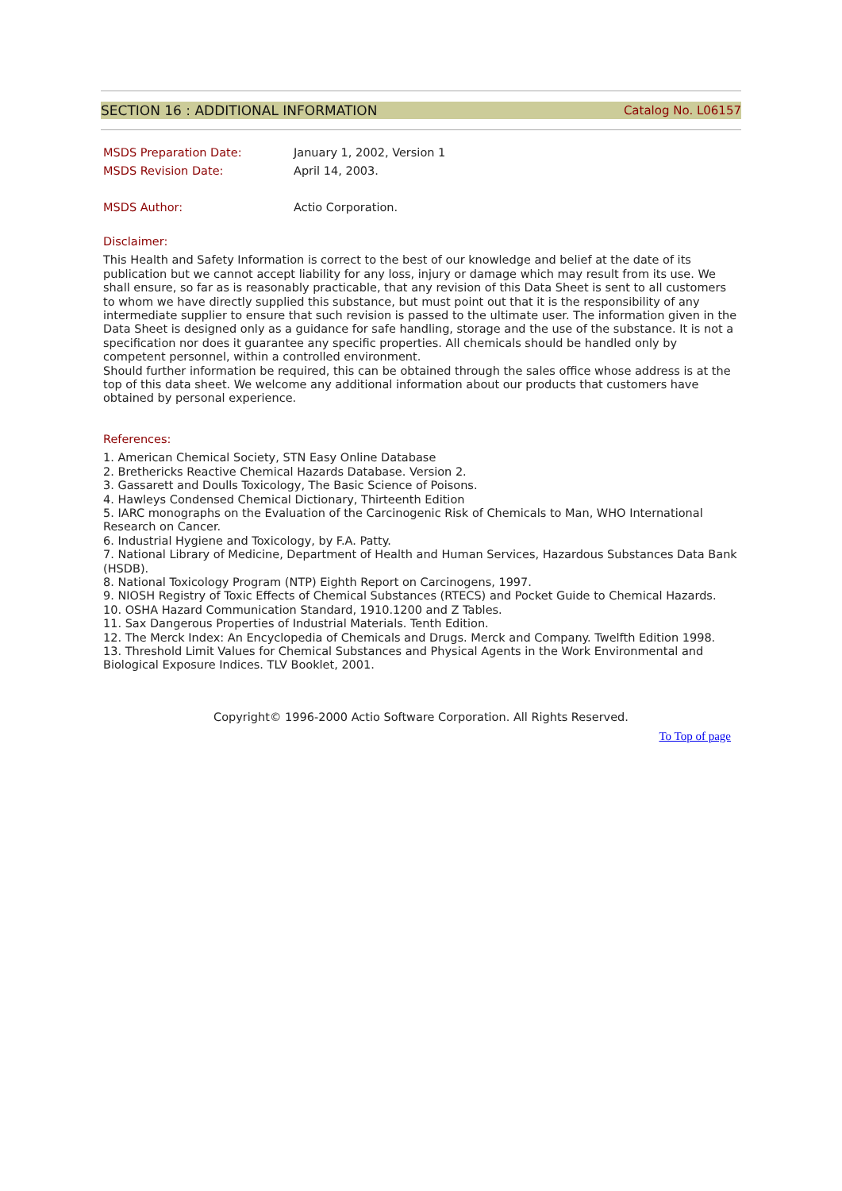SECTION 16 : ADDITIONAL INFORMATION Catalog No. L06157
| MSDS Preparation Date: | January 1, 2002, Version 1 |
| MSDS Revision Date: | April 14, 2003. |
| MSDS Author: | Actio Corporation. |
Disclaimer:
This Health and Safety Information is correct to the best of our knowledge and belief at the date of its publication but we cannot accept liability for any loss, injury or damage which may result from its use. We shall ensure, so far as is reasonably practicable, that any revision of this Data Sheet is sent to all customers to whom we have directly supplied this substance, but must point out that it is the responsibility of any intermediate supplier to ensure that such revision is passed to the ultimate user. The information given in the Data Sheet is designed only as a guidance for safe handling, storage and the use of the substance. It is not a specification nor does it guarantee any specific properties. All chemicals should be handled only by competent personnel, within a controlled environment.
Should further information be required, this can be obtained through the sales office whose address is at the top of this data sheet. We welcome any additional information about our products that customers have obtained by personal experience.
References:
1. American Chemical Society, STN Easy Online Database
2. Brethericks Reactive Chemical Hazards Database. Version 2.
3. Gassarett and Doulls Toxicology, The Basic Science of Poisons.
4. Hawleys Condensed Chemical Dictionary, Thirteenth Edition
5. IARC monographs on the Evaluation of the Carcinogenic Risk of Chemicals to Man, WHO International Research on Cancer.
6. Industrial Hygiene and Toxicology, by F.A. Patty.
7. National Library of Medicine, Department of Health and Human Services, Hazardous Substances Data Bank (HSDB).
8. National Toxicology Program (NTP) Eighth Report on Carcinogens, 1997.
9. NIOSH Registry of Toxic Effects of Chemical Substances (RTECS) and Pocket Guide to Chemical Hazards.
10. OSHA Hazard Communication Standard, 1910.1200 and Z Tables.
11. Sax Dangerous Properties of Industrial Materials. Tenth Edition.
12. The Merck Index: An Encyclopedia of Chemicals and Drugs. Merck and Company. Twelfth Edition 1998.
13. Threshold Limit Values for Chemical Substances and Physical Agents in the Work Environmental and Biological Exposure Indices. TLV Booklet, 2001.
Copyright© 1996-2000 Actio Software Corporation. All Rights Reserved.
To Top of page